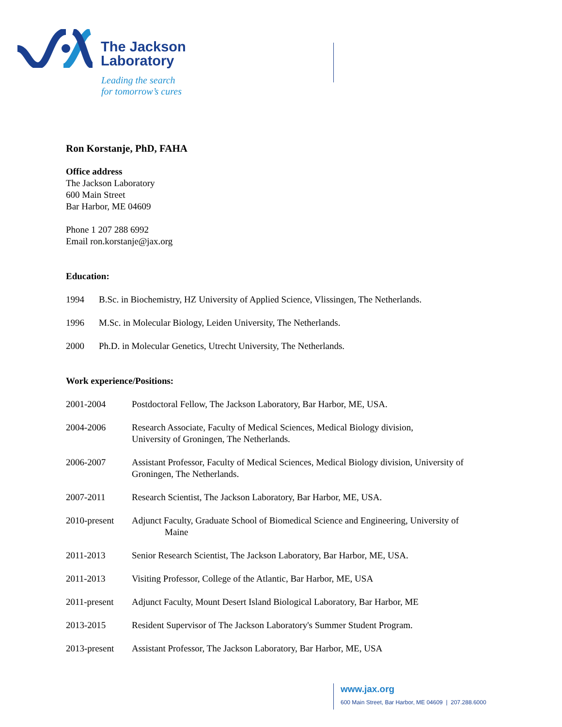The Jackson
Laboratory
Leading the search
for tomorrow’s cures
Ron Korstanje, PhD, FAHA
Office address
The Jackson Laboratory
600 Main Street
Bar Harbor, ME 04609
Phone 1 207 288 6992
Email ron.korstanje@jax.org
Education:
1994 B.Sc. in Biochemistry, HZ University of Applied Science, Vlissingen, The Netherlands.
1996 M.Sc. in Molecular Biology, Leiden University, The Netherlands.
2000 Ph.D. in Molecular Genetics, Utrecht University, The Netherlands.
Work experience/Positions:
2001-2004 Postdoctoral Fellow, The Jackson Laboratory, Bar Harbor, ME, USA.
2004-2006 Research Associate, Faculty of Medical Sciences, Medical Biology division,
University of Groningen, The Netherlands.
2006-2007 Assistant Professor, Faculty of Medical Sciences, Medical Biology division, University of Groningen, The Netherlands.
2007-2011 Research Scientist, The Jackson Laboratory, Bar Harbor, ME, USA.
2010-present Adjunct Faculty, Graduate School of Biomedical Science and Engineering, University of
Maine
2011-2013 Senior Research Scientist, The Jackson Laboratory, Bar Harbor, ME, USA.
2011-2013 Visiting Professor, College of the Atlantic, Bar Harbor, ME, USA
2011-present Adjunct Faculty, Mount Desert Island Biological Laboratory, Bar Harbor, ME
2013-2015 Resident Supervisor of The Jackson Laboratory's Summer Student Program.
2013-present Assistant Professor, The Jackson Laboratory, Bar Harbor, ME, USA
www.jax.org
600 Main Street, Bar Harbor, ME 04609 | 207.288.6000